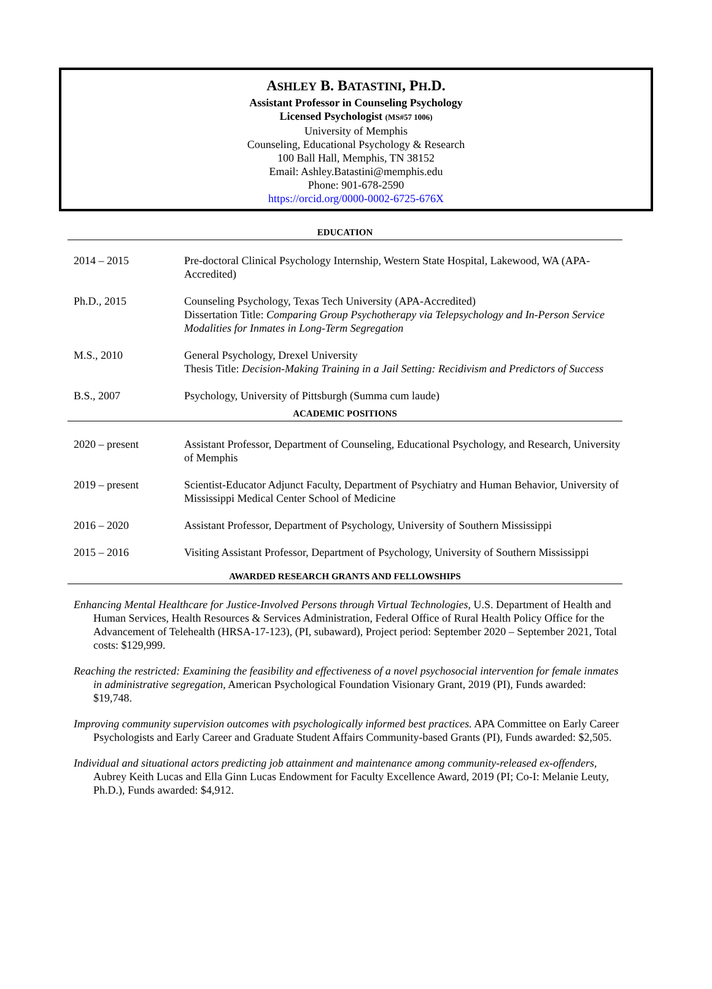ASHLEY B. BATASTINI, PH.D.
Assistant Professor in Counseling Psychology
Licensed Psychologist (MS#57 1006)
University of Memphis
Counseling, Educational Psychology & Research
100 Ball Hall, Memphis, TN 38152
Email: Ashley.Batastini@memphis.edu
Phone: 901-678-2590
https://orcid.org/0000-0002-6725-676X
EDUCATION
2014 – 2015 Pre-doctoral Clinical Psychology Internship, Western State Hospital, Lakewood, WA (APA-Accredited)
Ph.D., 2015 Counseling Psychology, Texas Tech University (APA-Accredited)
Dissertation Title: Comparing Group Psychotherapy via Telepsychology and In-Person Service Modalities for Inmates in Long-Term Segregation
M.S., 2010 General Psychology, Drexel University
Thesis Title: Decision-Making Training in a Jail Setting: Recidivism and Predictors of Success
B.S., 2007 Psychology, University of Pittsburgh (Summa cum laude)
ACADEMIC POSITIONS
2020 – present Assistant Professor, Department of Counseling, Educational Psychology, and Research, University of Memphis
2019 – present Scientist-Educator Adjunct Faculty, Department of Psychiatry and Human Behavior, University of Mississippi Medical Center School of Medicine
2016 – 2020 Assistant Professor, Department of Psychology, University of Southern Mississippi
2015 – 2016 Visiting Assistant Professor, Department of Psychology, University of Southern Mississippi
AWARDED RESEARCH GRANTS AND FELLOWSHIPS
Enhancing Mental Healthcare for Justice-Involved Persons through Virtual Technologies, U.S. Department of Health and Human Services, Health Resources & Services Administration, Federal Office of Rural Health Policy Office for the Advancement of Telehealth (HRSA-17-123), (PI, subaward), Project period: September 2020 – September 2021, Total costs: $129,999.
Reaching the restricted: Examining the feasibility and effectiveness of a novel psychosocial intervention for female inmates in administrative segregation, American Psychological Foundation Visionary Grant, 2019 (PI), Funds awarded: $19,748.
Improving community supervision outcomes with psychologically informed best practices. APA Committee on Early Career Psychologists and Early Career and Graduate Student Affairs Community-based Grants (PI), Funds awarded: $2,505.
Individual and situational actors predicting job attainment and maintenance among community-released ex-offenders, Aubrey Keith Lucas and Ella Ginn Lucas Endowment for Faculty Excellence Award, 2019 (PI; Co-I: Melanie Leuty, Ph.D.), Funds awarded: $4,912.